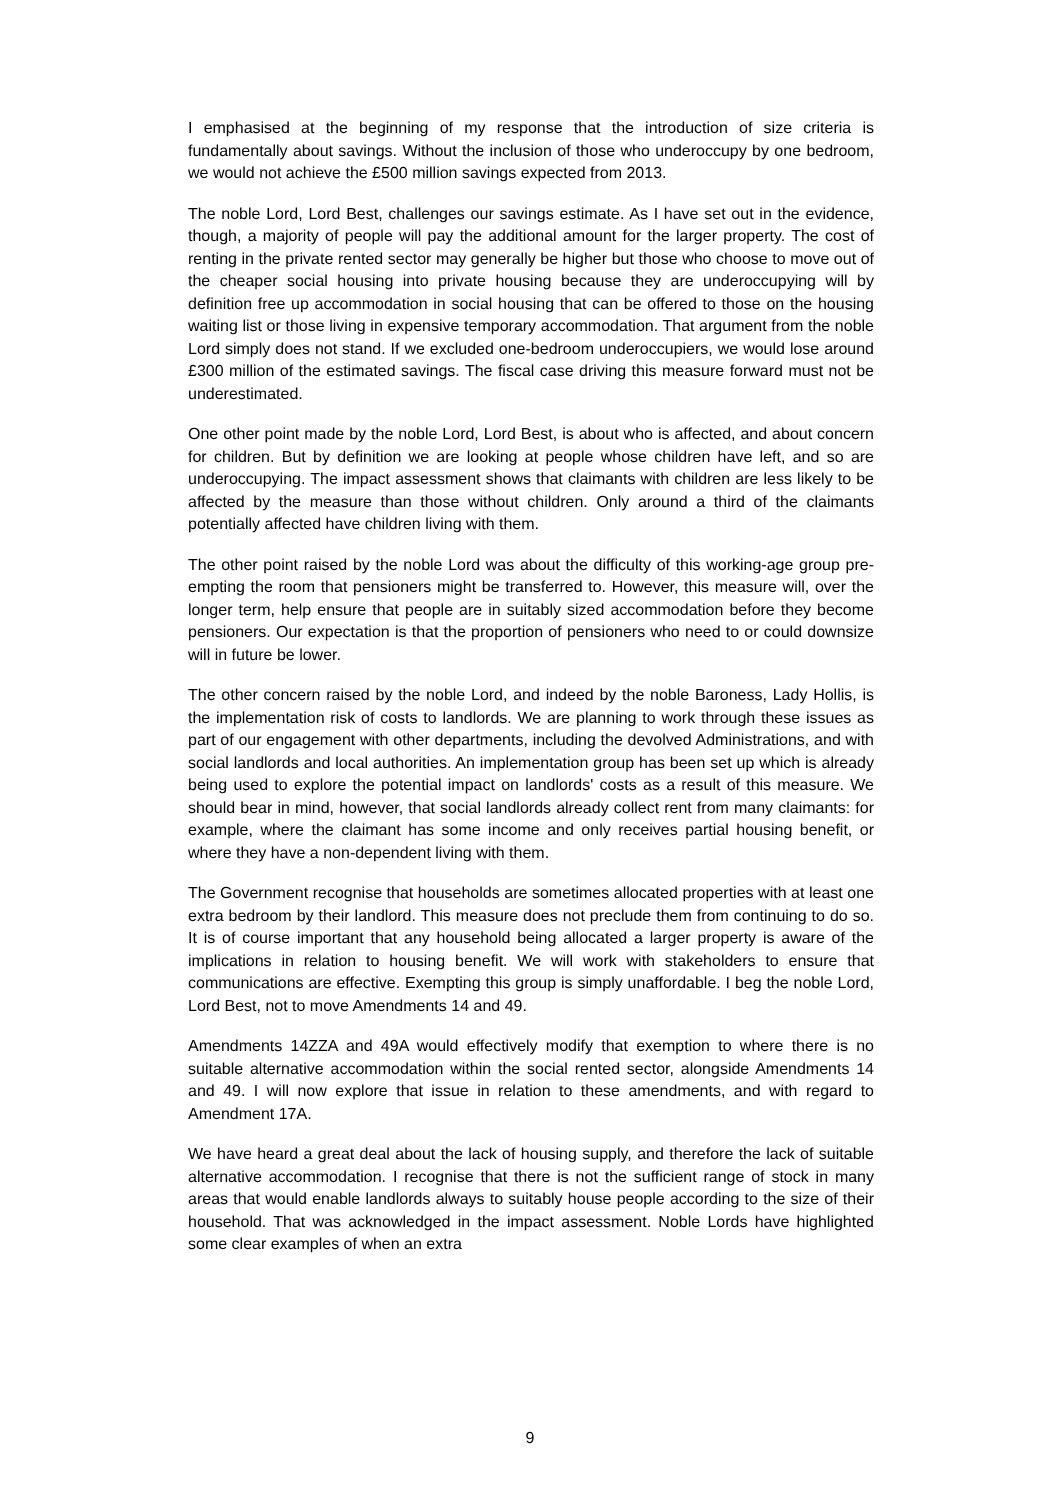I emphasised at the beginning of my response that the introduction of size criteria is fundamentally about savings. Without the inclusion of those who underoccupy by one bedroom, we would not achieve the £500 million savings expected from 2013.
The noble Lord, Lord Best, challenges our savings estimate. As I have set out in the evidence, though, a majority of people will pay the additional amount for the larger property. The cost of renting in the private rented sector may generally be higher but those who choose to move out of the cheaper social housing into private housing because they are underoccupying will by definition free up accommodation in social housing that can be offered to those on the housing waiting list or those living in expensive temporary accommodation. That argument from the noble Lord simply does not stand. If we excluded one-bedroom underoccupiers, we would lose around £300 million of the estimated savings. The fiscal case driving this measure forward must not be underestimated.
One other point made by the noble Lord, Lord Best, is about who is affected, and about concern for children. But by definition we are looking at people whose children have left, and so are underoccupying. The impact assessment shows that claimants with children are less likely to be affected by the measure than those without children. Only around a third of the claimants potentially affected have children living with them.
The other point raised by the noble Lord was about the difficulty of this working-age group pre-empting the room that pensioners might be transferred to. However, this measure will, over the longer term, help ensure that people are in suitably sized accommodation before they become pensioners. Our expectation is that the proportion of pensioners who need to or could downsize will in future be lower.
The other concern raised by the noble Lord, and indeed by the noble Baroness, Lady Hollis, is the implementation risk of costs to landlords. We are planning to work through these issues as part of our engagement with other departments, including the devolved Administrations, and with social landlords and local authorities. An implementation group has been set up which is already being used to explore the potential impact on landlords' costs as a result of this measure. We should bear in mind, however, that social landlords already collect rent from many claimants: for example, where the claimant has some income and only receives partial housing benefit, or where they have a non-dependent living with them.
The Government recognise that households are sometimes allocated properties with at least one extra bedroom by their landlord. This measure does not preclude them from continuing to do so. It is of course important that any household being allocated a larger property is aware of the implications in relation to housing benefit. We will work with stakeholders to ensure that communications are effective. Exempting this group is simply unaffordable. I beg the noble Lord, Lord Best, not to move Amendments 14 and 49.
Amendments 14ZZA and 49A would effectively modify that exemption to where there is no suitable alternative accommodation within the social rented sector, alongside Amendments 14 and 49. I will now explore that issue in relation to these amendments, and with regard to Amendment 17A.
We have heard a great deal about the lack of housing supply, and therefore the lack of suitable alternative accommodation. I recognise that there is not the sufficient range of stock in many areas that would enable landlords always to suitably house people according to the size of their household. That was acknowledged in the impact assessment. Noble Lords have highlighted some clear examples of when an extra
9